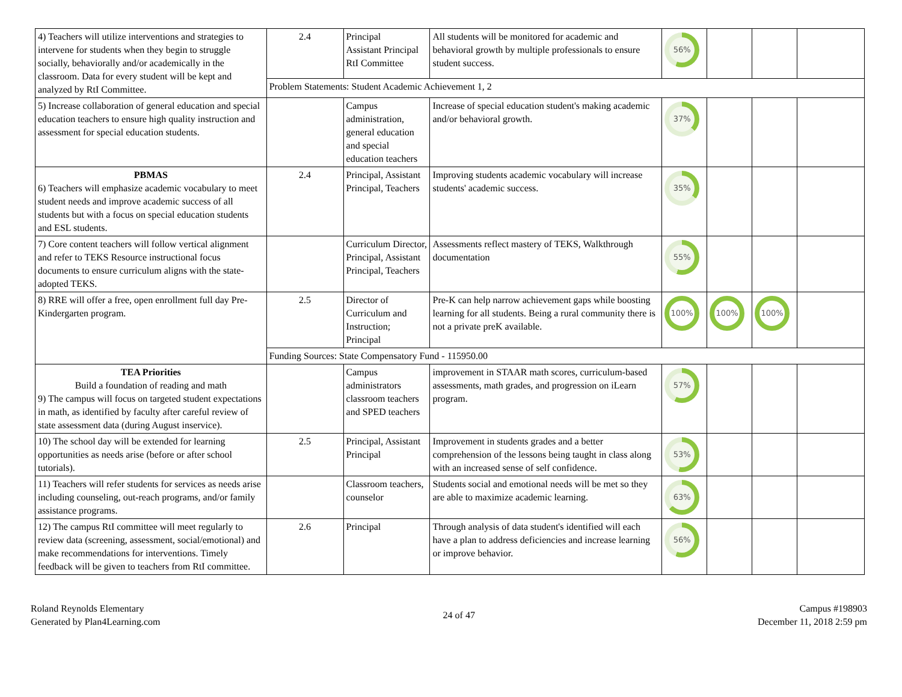| 4) Teachers will utilize interventions and strategies to intervene for students when they begin to struggle socially, behaviorally and/or academically in the classroom. Data for every student will be kept and analyzed by RtI Committee. | 2.4 | Principal Assistant Principal RtI Committee | All students will be monitored for academic and behavioral growth by multiple professionals to ensure student success. | 56% | | | |
| | Problem Statements: Student Academic Achievement 1, 2 | | | | | | |
| 5) Increase collaboration of general education and special education teachers to ensure high quality instruction and assessment for special education students. | | Campus administration, general education and special education teachers | Increase of special education student's making academic and/or behavioral growth. | 37% | | | |
| PBMAS 6) Teachers will emphasize academic vocabulary to meet student needs and improve academic success of all students but with a focus on special education students and ESL students. | 2.4 | Principal, Assistant Principal, Teachers | Improving students academic vocabulary will increase students' academic success. | 35% | | | |
| 7) Core content teachers will follow vertical alignment and refer to TEKS Resource instructional focus documents to ensure curriculum aligns with the state- adopted TEKS. | | Curriculum Director, Principal, Assistant Principal, Teachers | Assessments reflect mastery of TEKS, Walkthrough documentation | 55% | | | |
| 8) RRE will offer a free, open enrollment full day Pre-Kindergarten program. | 2.5 | Director of Curriculum and Instruction; Principal | Pre-K can help narrow achievement gaps while boosting learning for all students. Being a rural community there is not a private preK available. | 100% | 100% | 100% | |
| | Funding Sources: State Compensatory Fund - 115950.00 | | | | | | |
| TEA Priorities Build a foundation of reading and math 9) The campus will focus on targeted student expectations in math, as identified by faculty after careful review of state assessment data (during August inservice). | | Campus administrators classroom teachers and SPED teachers | improvement in STAAR math scores, curriculum-based assessments, math grades, and progression on iLearn program. | 57% | | | |
| 10) The school day will be extended for learning opportunities as needs arise (before or after school tutorials). | 2.5 | Principal, Assistant Principal | Improvement in students grades and a better comprehension of the lessons being taught in class along with an increased sense of self confidence. | 53% | | | |
| 11) Teachers will refer students for services as needs arise including counseling, out-reach programs, and/or family assistance programs. | | Classroom teachers, counselor | Students social and emotional needs will be met so they are able to maximize academic learning. | 63% | | | |
| 12) The campus RtI committee will meet regularly to review data (screening, assessment, social/emotional) and make recommendations for interventions. Timely feedback will be given to teachers from RtI committee. | 2.6 | Principal | Through analysis of data student's identified will each have a plan to address deficiencies and increase learning or improve behavior. | 56% | | | |
Roland Reynolds Elementary
Generated by Plan4Learning.com
24 of 47
Campus #198903
December 11, 2018 2:59 pm